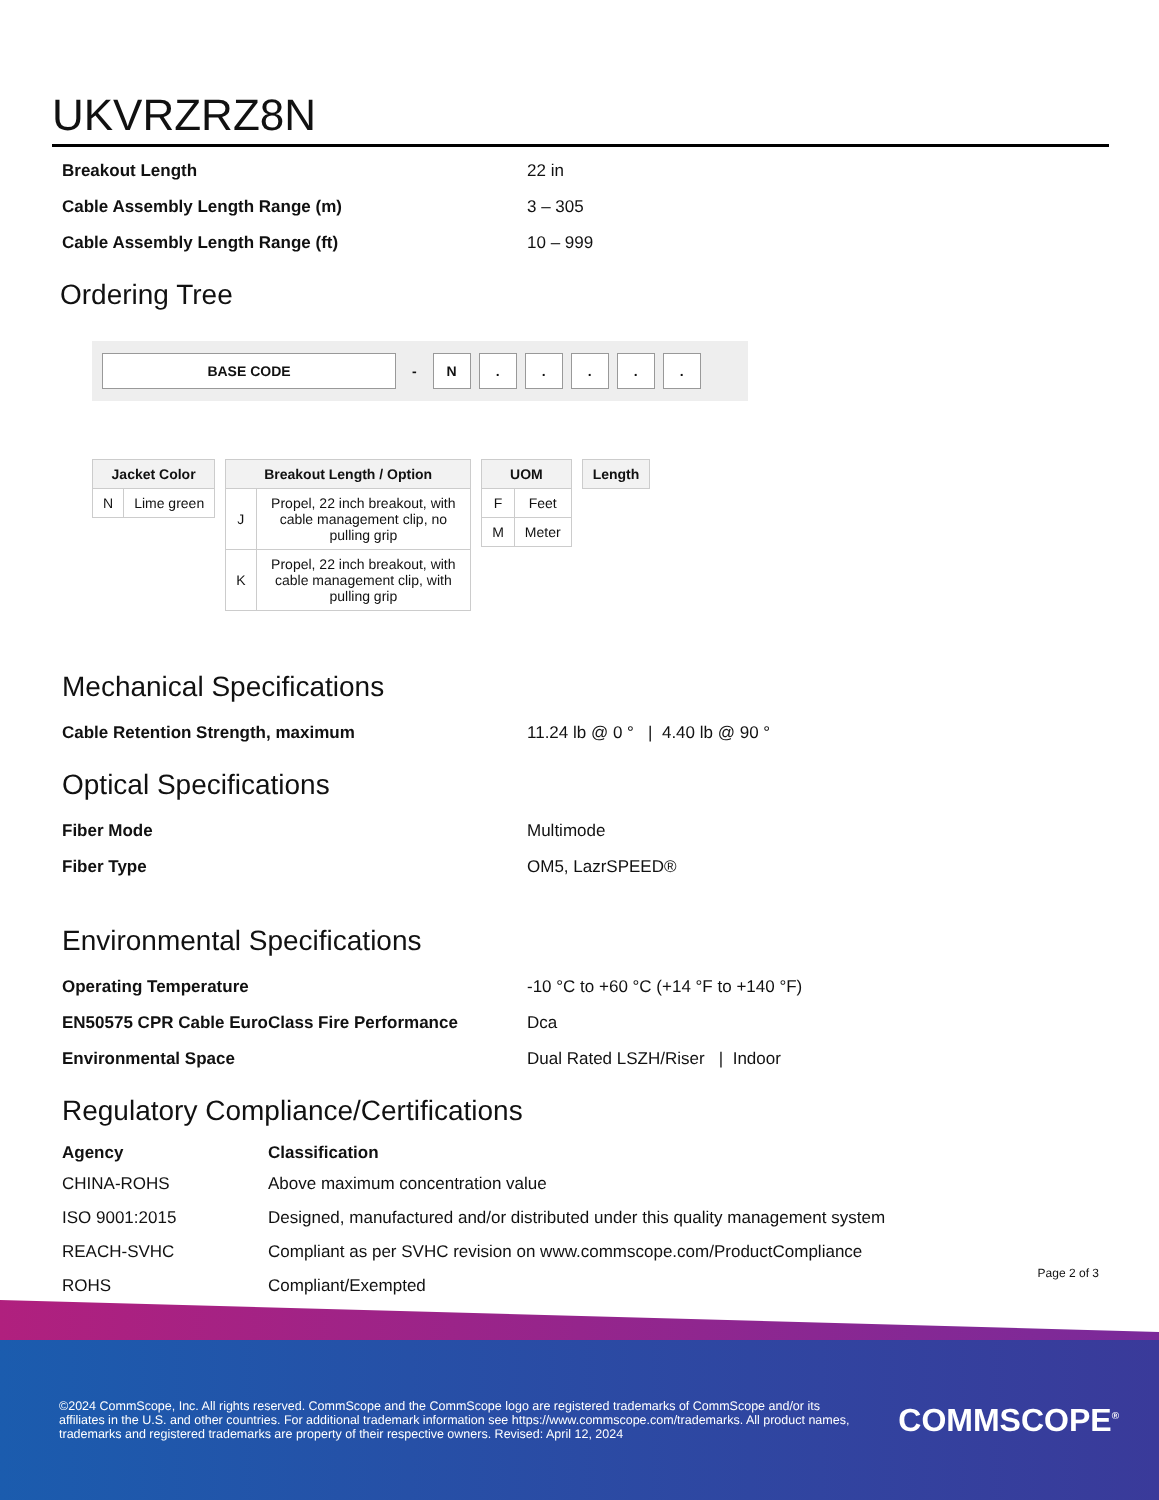UKVRZRZ8N
| Breakout Length | 22 in |
| Cable Assembly Length Range (m) | 3 – 305 |
| Cable Assembly Length Range (ft) | 10 – 999 |
Ordering Tree
BASE CODE
-
N . . . . .
| Jacket Color | |
| --- | --- |
| N | Lime green |
| Breakout Length / Option | |
| --- | --- |
| J | Propel, 22 inch breakout, with cable management clip, no pulling grip |
| K | Propel, 22 inch breakout, with cable management clip, with pulling grip |
| UOM | |
| --- | --- |
| F | Feet |
| M | Meter |
| Length |
| --- |
Mechanical Specifications
| Cable Retention Strength, maximum | 11.24 lb @ 0 ° / 4.40 lb @ 90 ° |
Optical Specifications
| Fiber Mode | Multimode |
| Fiber Type | OM5, LazrSPEED® |
Environmental Specifications
| Operating Temperature | -10 °C to +60 °C (+14 °F to +140 °F) |
| EN50575 CPR Cable EuroClass Fire Performance | Dca |
| Environmental Space | Dual Rated LSZH/Riser / Indoor |
Regulatory Compliance/Certifications
| Agency | Classification |
| --- | --- |
| CHINA-ROHS | Above maximum concentration value |
| ISO 9001:2015 | Designed, manufactured and/or distributed under this quality management system |
| REACH-SVHC | Compliant as per SVHC revision on www.commscope.com/ProductCompliance |
| ROHS | Compliant/Exempted |
Page 2 of 3
©2024 CommScope, Inc. All rights reserved. CommScope and the CommScope logo are registered trademarks of CommScope and/or its affiliates in the U.S. and other countries. For additional trademark information see https://www.commscope.com/trademarks. All product names, trademarks and registered trademarks are property of their respective owners. Revised: April 12, 2024
COMMSCOPE<sup>®</sup>